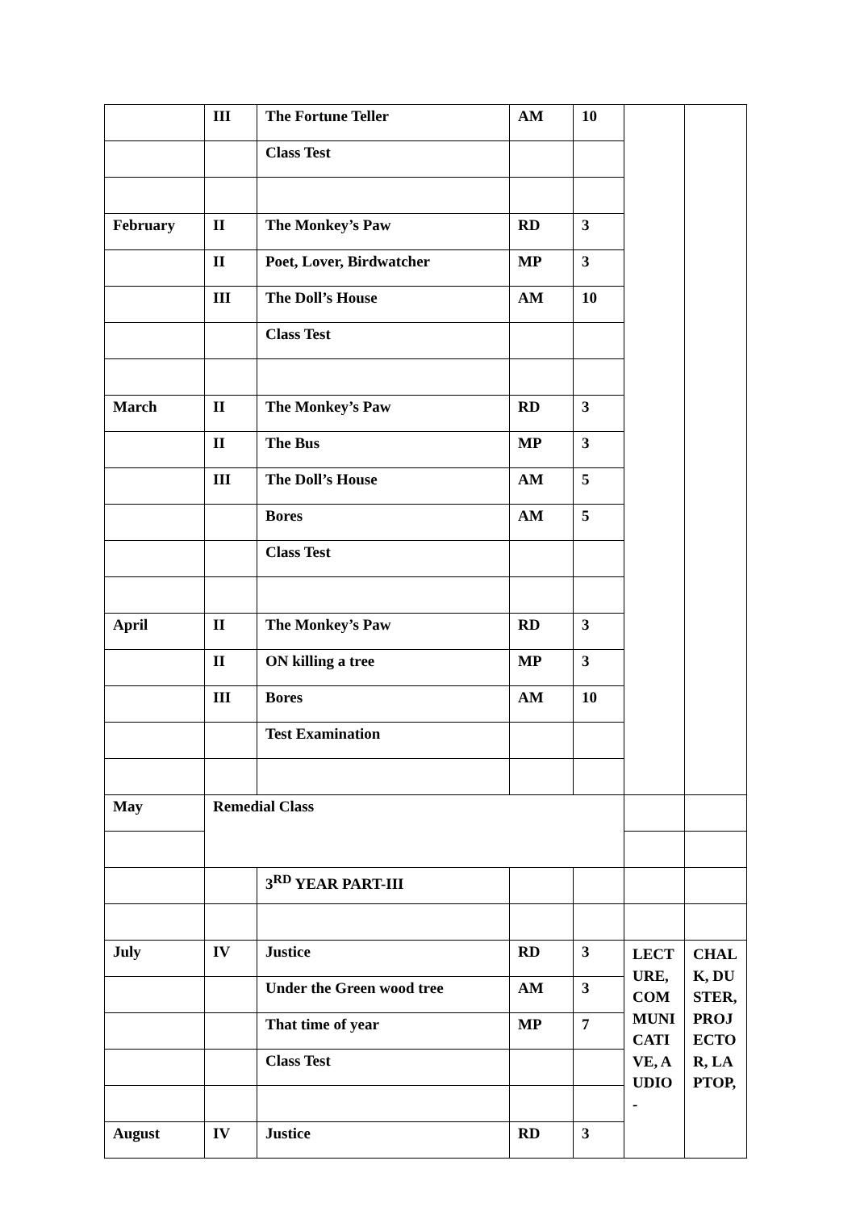| | III | The Fortune Teller | AM | 10 | | |
| | | Class Test | | | | |
| February | II | The Monkey’s Paw | RD | 3 | | |
| | II | Poet, Lover, Birdwatcher | MP | 3 | | |
| | III | The Doll’s House | AM | 10 | | |
| | | Class Test | | | | |
| March | II | The Monkey’s Paw | RD | 3 | | |
| | II | The Bus | MP | 3 | | |
| | III | The Doll’s House | AM | 5 | | |
| | | Bores | AM | 5 | | |
| | | Class Test | | | | |
| April | II | The Monkey’s Paw | RD | 3 | | |
| | II | ON killing a tree | MP | 3 | | |
| | III | Bores | AM | 10 | | |
| | | Test Examination | | | | |
| May | Remedial Class | | | | | |
| | | 3<sup>RD</sup> YEAR PART-III | | | | |
| July | IV | Justice | RD | 3 | LECTURE, COMMUNICATIVE, AUDIO- | CHALK, DUSTER, PROJECTOR, LAPTOP, |
| | | Under the Green wood tree | AM | 3 | | |
| | | That time of year | MP | 7 | | |
| | | Class Test | | | | |
| August | IV | Justice | RD | 3 | | |